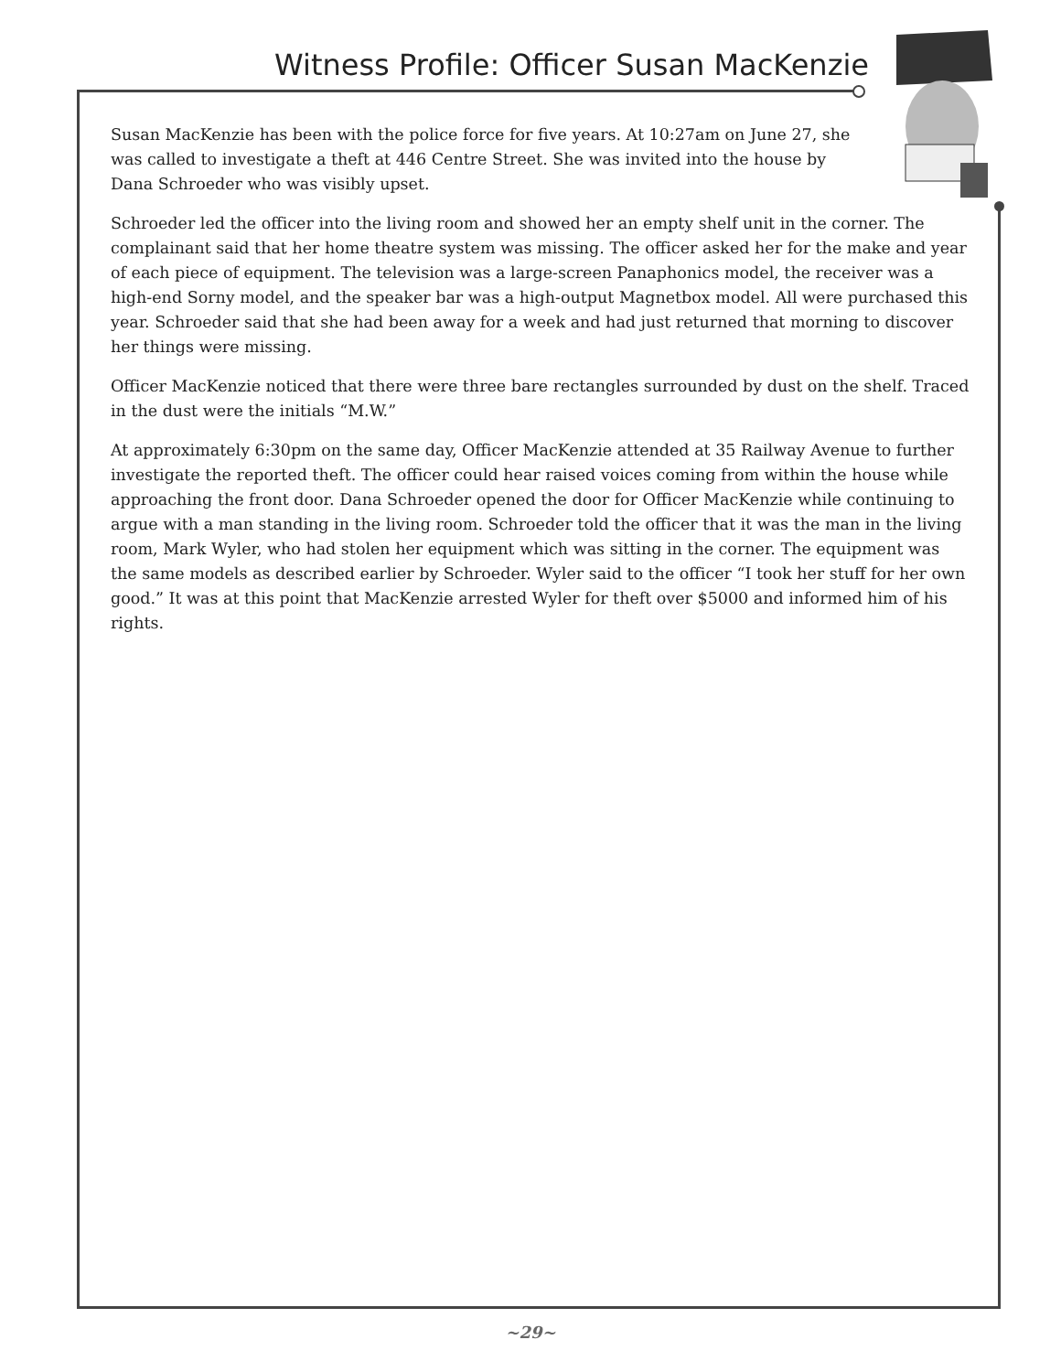Witness Profile: Officer Susan MacKenzie
Susan MacKenzie has been with the police force for five years. At 10:27am on June 27, she was called to investigate a theft at 446 Centre Street. She was invited into the house by Dana Schroeder who was visibly upset.
Schroeder led the officer into the living room and showed her an empty shelf unit in the corner. The complainant said that her home theatre system was missing. The officer asked her for the make and year of each piece of equipment. The television was a large-screen Panaphonics model, the receiver was a high-end Sorny model, and the speaker bar was a high-output Magnetbox model. All were purchased this year. Schroeder said that she had been away for a week and had just returned that morning to discover her things were missing.
Officer MacKenzie noticed that there were three bare rectangles surrounded by dust on the shelf. Traced in the dust were the initials “M.W.”
At approximately 6:30pm on the same day, Officer MacKenzie attended at 35 Railway Avenue to further investigate the reported theft. The officer could hear raised voices coming from within the house while approaching the front door. Dana Schroeder opened the door for Officer MacKenzie while continuing to argue with a man standing in the living room. Schroeder told the officer that it was the man in the living room, Mark Wyler, who had stolen her equipment which was sitting in the corner. The equipment was the same models as described earlier by Schroeder. Wyler said to the officer “I took her stuff for her own good.” It was at this point that MacKenzie arrested Wyler for theft over $5000 and informed him of his rights.
~29~